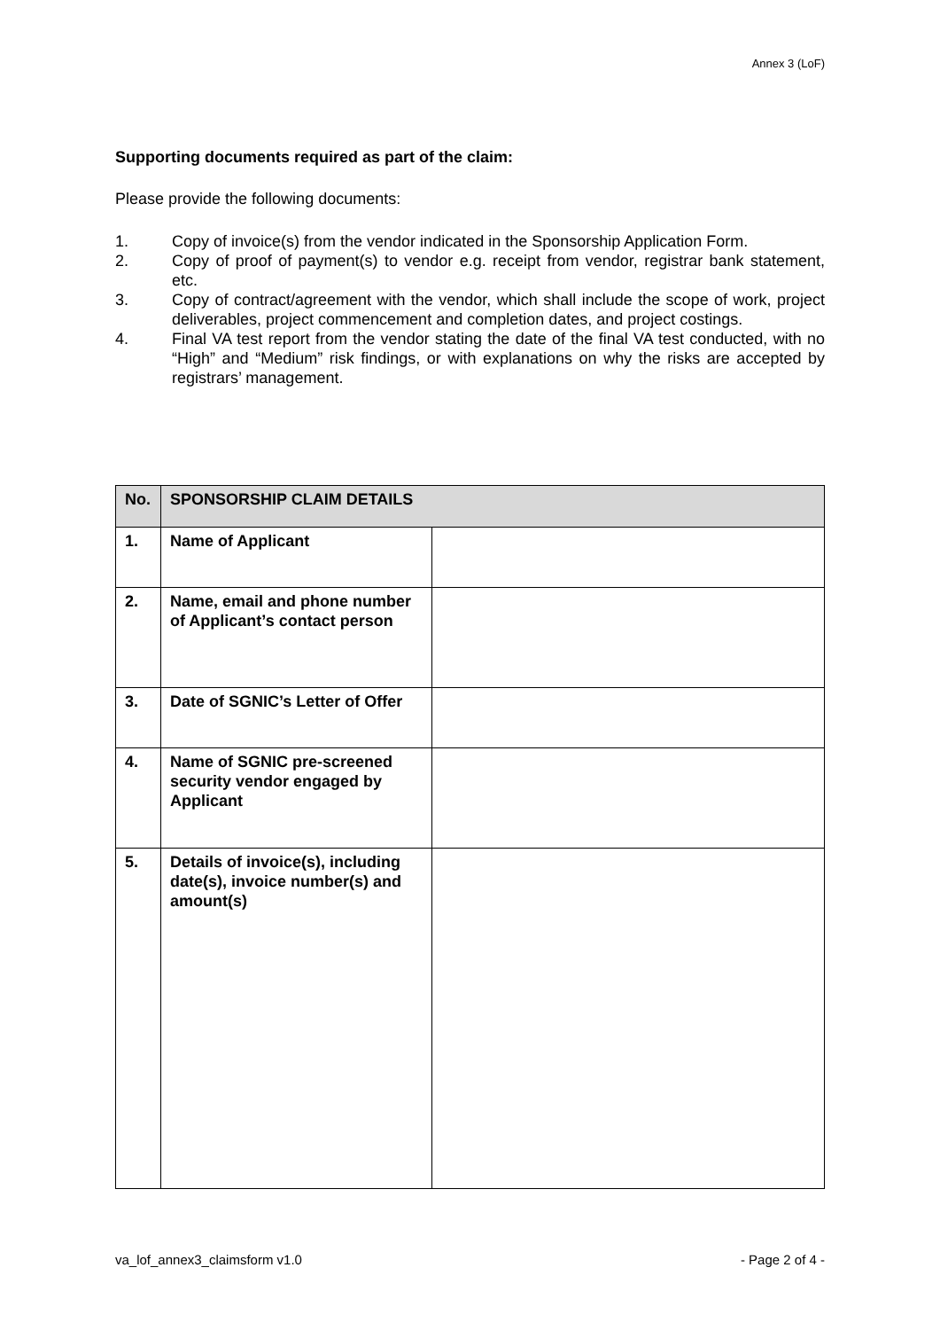Annex 3 (LoF)
Supporting documents required as part of the claim:
Please provide the following documents:
1. Copy of invoice(s) from the vendor indicated in the Sponsorship Application Form.
2. Copy of proof of payment(s) to vendor e.g. receipt from vendor, registrar bank statement, etc.
3. Copy of contract/agreement with the vendor, which shall include the scope of work, project deliverables, project commencement and completion dates, and project costings.
4. Final VA test report from the vendor stating the date of the final VA test conducted, with no “High” and “Medium” risk findings, or with explanations on why the risks are accepted by registrars’ management.
| No. | SPONSORSHIP CLAIM DETAILS | |
| --- | --- | --- |
| 1. | Name of Applicant | |
| 2. | Name, email and phone number of Applicant’s contact person | |
| 3. | Date of SGNIC’s Letter of Offer | |
| 4. | Name of SGNIC pre-screened security vendor engaged by Applicant | |
| 5. | Details of invoice(s), including date(s), invoice number(s) and amount(s) | |
va_lof_annex3_claimsform v1.0 - Page 2 of 4 -